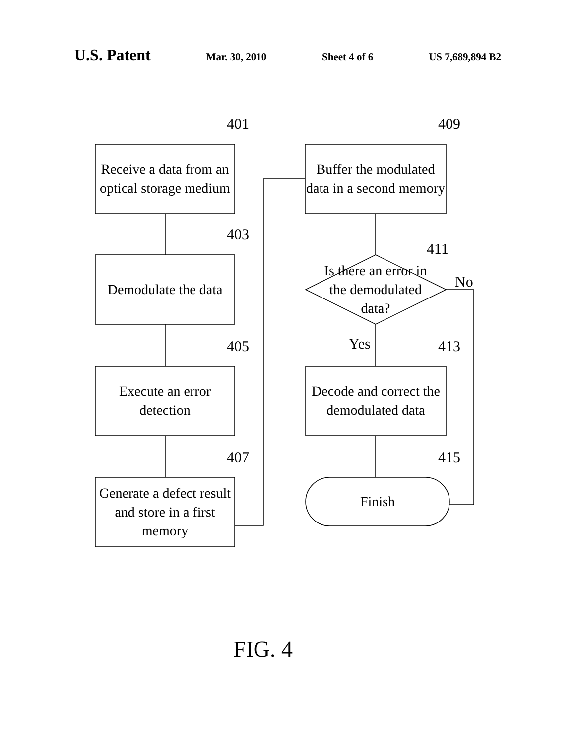U.S. Patent Mar. 30, 2010 Sheet 4 of 6 US 7,689,894 B2
401
403
405
407
409
411
413
415
Receive a data from an optical storage medium
Demodulate the data
Execute an error detection
Generate a defect result and store in a first memory
Buffer the modulated data in a second memory
Is there an error in the demodulated data?
No
Yes
Decode and correct the demodulated data
Finish
FIG. 4